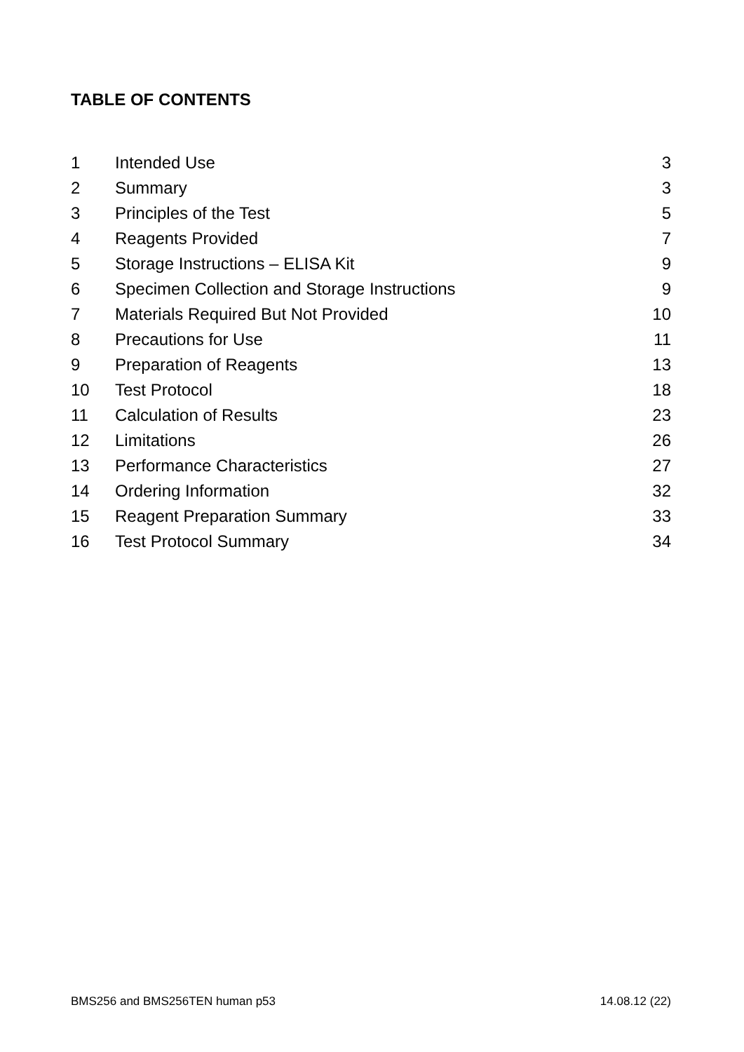TABLE OF CONTENTS
| 1 | Intended Use | 3 |
| 2 | Summary | 3 |
| 3 | Principles of the Test | 5 |
| 4 | Reagents Provided | 7 |
| 5 | Storage Instructions – ELISA Kit | 9 |
| 6 | Specimen Collection and Storage Instructions | 9 |
| 7 | Materials Required But Not Provided | 10 |
| 8 | Precautions for Use | 11 |
| 9 | Preparation of Reagents | 13 |
| 10 | Test Protocol | 18 |
| 11 | Calculation of Results | 23 |
| 12 | Limitations | 26 |
| 13 | Performance Characteristics | 27 |
| 14 | Ordering Information | 32 |
| 15 | Reagent Preparation Summary | 33 |
| 16 | Test Protocol Summary | 34 |
BMS256 and BMS256TEN human p53 14.08.12 (22)